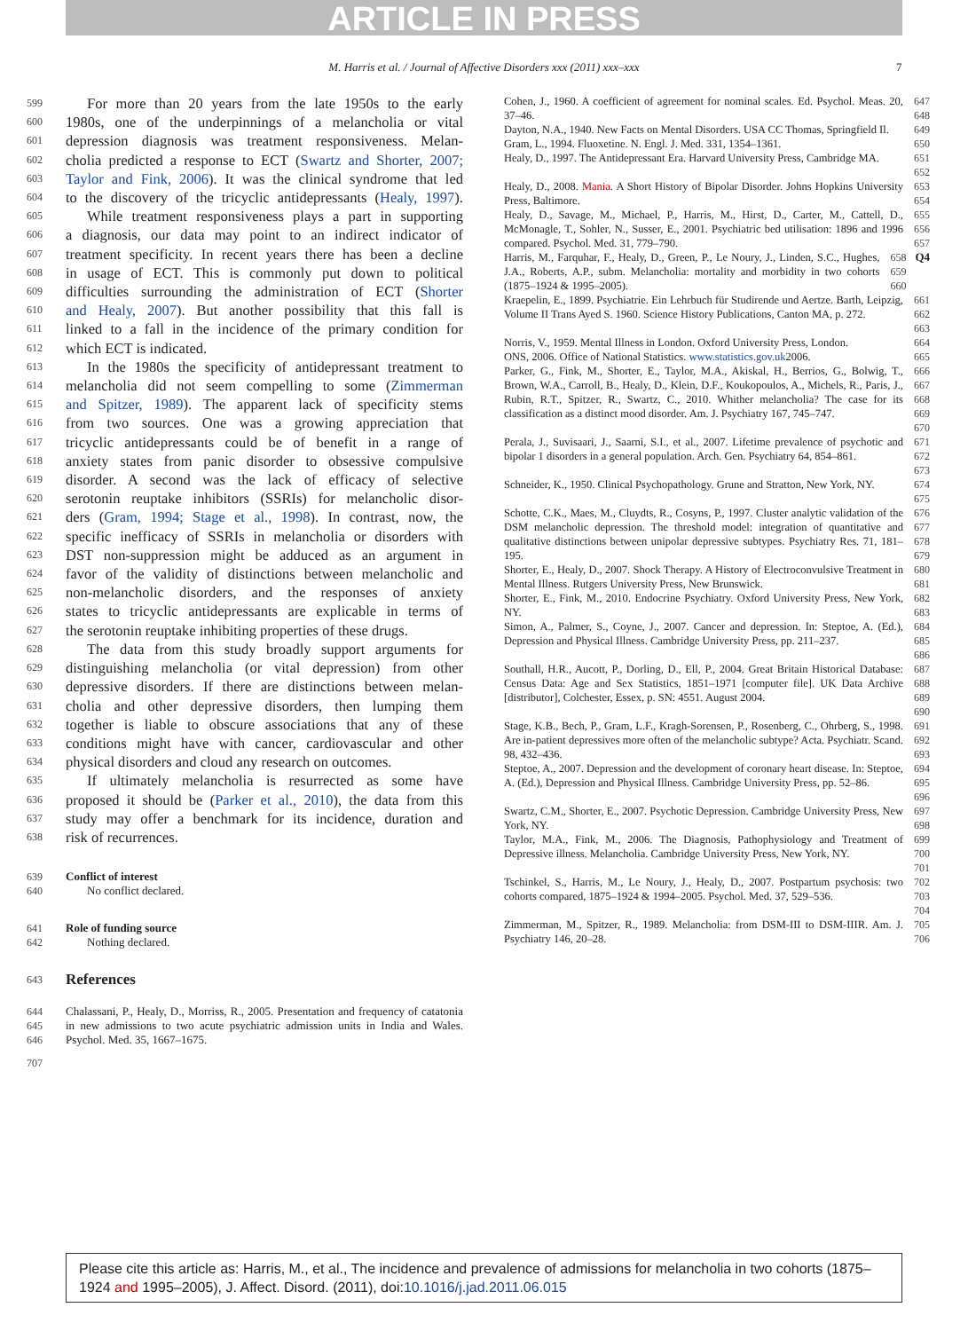ARTICLE IN PRESS
M. Harris et al. / Journal of Affective Disorders xxx (2011) xxx–xxx 7
599 For more than 20 years from the late 1950s to the early
600 1980s, one of the underpinnings of a melancholia or vital
601 depression diagnosis was treatment responsiveness. Melan-
602 cholia predicted a response to ECT (Swartz and Shorter, 2007;
603 Taylor and Fink, 2006). It was the clinical syndrome that led
604 to the discovery of the tricyclic antidepressants (Healy, 1997).
605 While treatment responsiveness plays a part in supporting
606 a diagnosis, our data may point to an indirect indicator of
607 treatment specificity. In recent years there has been a decline
608 in usage of ECT. This is commonly put down to political
609 difficulties surrounding the administration of ECT (Shorter
610 and Healy, 2007). But another possibility that this fall is
611 linked to a fall in the incidence of the primary condition for
612 which ECT is indicated.
613 In the 1980s the specificity of antidepressant treatment to
614 melancholia did not seem compelling to some (Zimmerman
615 and Spitzer, 1989). The apparent lack of specificity stems
616 from two sources. One was a growing appreciation that
617 tricyclic antidepressants could be of benefit in a range of
618 anxiety states from panic disorder to obsessive compulsive
619 disorder. A second was the lack of efficacy of selective
620 serotonin reuptake inhibitors (SSRIs) for melancholic disor-
621 ders (Gram, 1994; Stage et al., 1998). In contrast, now, the
622 specific inefficacy of SSRIs in melancholia or disorders with
623 DST non-suppression might be adduced as an argument in
624 favor of the validity of distinctions between melancholic and
625 non-melancholic disorders, and the responses of anxiety
626 states to tricyclic antidepressants are explicable in terms of
627 the serotonin reuptake inhibiting properties of these drugs.
628 The data from this study broadly support arguments for
629 distinguishing melancholia (or vital depression) from other
630 depressive disorders. If there are distinctions between melan-
631 cholia and other depressive disorders, then lumping them
632 together is liable to obscure associations that any of these
633 conditions might have with cancer, cardiovascular and other
634 physical disorders and cloud any research on outcomes.
635 If ultimately melancholia is resurrected as some have
636 proposed it should be (Parker et al., 2010), the data from this
637 study may offer a benchmark for its incidence, duration and
638 risk of recurrences.
639 Conflict of interest
640 No conflict declared.
641 Role of funding source
642 Nothing declared.
643 References
644
645
646 Chalassani, P., Healy, D., Morriss, R., 2005. Presentation and frequency of catatonia in new admissions to two acute psychiatric admission units in India and Wales. Psychol. Med. 35, 1667–1675.
707
Cohen, J., 1960. A coefficient of agreement for nominal scales. Ed. Psychol. Meas. 20, 37–46. 647 648
Dayton, N.A., 1940. New Facts on Mental Disorders. USA CC Thomas, Springfield Il. 649
Gram, L., 1994. Fluoxetine. N. Engl. J. Med. 331, 1354–1361. 650
Healy, D., 1997. The Antidepressant Era. Harvard University Press, Cambridge MA. 651 652
Healy, D., 2008. Mania. A Short History of Bipolar Disorder. Johns Hopkins University Press, Baltimore. 653 654
Healy, D., Savage, M., Michael, P., Harris, M., Hirst, D., Carter, M., Cattell, D., McMonagle, T., Sohler, N., Susser, E., 2001. Psychiatric bed utilisation: 1896 and 1996 compared. Psychol. Med. 31, 779–790. 655 656 657
Harris, M., Farquhar, F., Healy, D., Green, P., Le Noury, J., Linden, S.C., Hughes, J.A., Roberts, A.P., subm. Melancholia: mortality and morbidity in two cohorts (1875–1924 & 1995–2005). 658 659 660 Q4
Kraepelin, E., 1899. Psychiatrie. Ein Lehrbuch für Studirende und Aertze. Barth, Leipzig, Volume II Trans Ayed S. 1960. Science History Publications, Canton MA, p. 272. 661 662 663
Norris, V., 1959. Mental Illness in London. Oxford University Press, London. 664
ONS, 2006. Office of National Statistics. www.statistics.gov.uk2006. 665
Parker, G., Fink, M., Shorter, E., Taylor, M.A., Akiskal, H., Berrios, G., Bolwig, T., Brown, W.A., Carroll, B., Healy, D., Klein, D.F., Koukopoulos, A., Michels, R., Paris, J., Rubin, R.T., Spitzer, R., Swartz, C., 2010. Whither melancholia? The case for its classification as a distinct mood disorder. Am. J. Psychiatry 167, 745–747. 666 667 668 669 670
Perala, J., Suvisaari, J., Saarni, S.I., et al., 2007. Lifetime prevalence of psychotic and bipolar 1 disorders in a general population. Arch. Gen. Psychiatry 64, 854–861. 671 672 673
Schneider, K., 1950. Clinical Psychopathology. Grune and Stratton, New York, NY. 674 675
Schotte, C.K., Maes, M., Cluydts, R., Cosyns, P., 1997. Cluster analytic validation of the DSM melancholic depression. The threshold model: integration of quantitative and qualitative distinctions between unipolar depressive subtypes. Psychiatry Res. 71, 181–195. 676 677 678 679
Shorter, E., Healy, D., 2007. Shock Therapy. A History of Electroconvulsive Treatment in Mental Illness. Rutgers University Press, New Brunswick. 680 681
Shorter, E., Fink, M., 2010. Endocrine Psychiatry. Oxford University Press, New York, NY. 682 683
Simon, A., Palmer, S., Coyne, J., 2007. Cancer and depression. In: Steptoe, A. (Ed.), Depression and Physical Illness. Cambridge University Press, pp. 211–237. 684 685 686
Southall, H.R., Aucott, P., Dorling, D., Ell, P., 2004. Great Britain Historical Database: Census Data: Age and Sex Statistics, 1851–1971 [computer file]. UK Data Archive [distributor], Colchester, Essex, p. SN: 4551. August 2004. 687 688 689 690
Stage, K.B., Bech, P., Gram, L.F., Kragh-Sorensen, P., Rosenberg, C., Ohrberg, S., 1998. Are in-patient depressives more often of the melancholic subtype? Acta. Psychiatr. Scand. 98, 432–436. 691 692 693
Steptoe, A., 2007. Depression and the development of coronary heart disease. In: Steptoe, A. (Ed.), Depression and Physical Illness. Cambridge University Press, pp. 52–86. 694 695 696
Swartz, C.M., Shorter, E., 2007. Psychotic Depression. Cambridge University Press, New York, NY. 697 698
Taylor, M.A., Fink, M., 2006. The Diagnosis, Pathophysiology and Treatment of Depressive illness. Melancholia. Cambridge University Press, New York, NY. 699 700 701
Tschinkel, S., Harris, M., Le Noury, J., Healy, D., 2007. Postpartum psychosis: two cohorts compared, 1875–1924 & 1994–2005. Psychol. Med. 37, 529–536. 702 703 704
Zimmerman, M., Spitzer, R., 1989. Melancholia: from DSM-III to DSM-IIIR. Am. J. Psychiatry 146, 20–28. 705 706
Please cite this article as: Harris, M., et al., The incidence and prevalence of admissions for melancholia in two cohorts (1875–1924 and 1995–2005), J. Affect. Disord. (2011), doi:10.1016/j.jad.2011.06.015